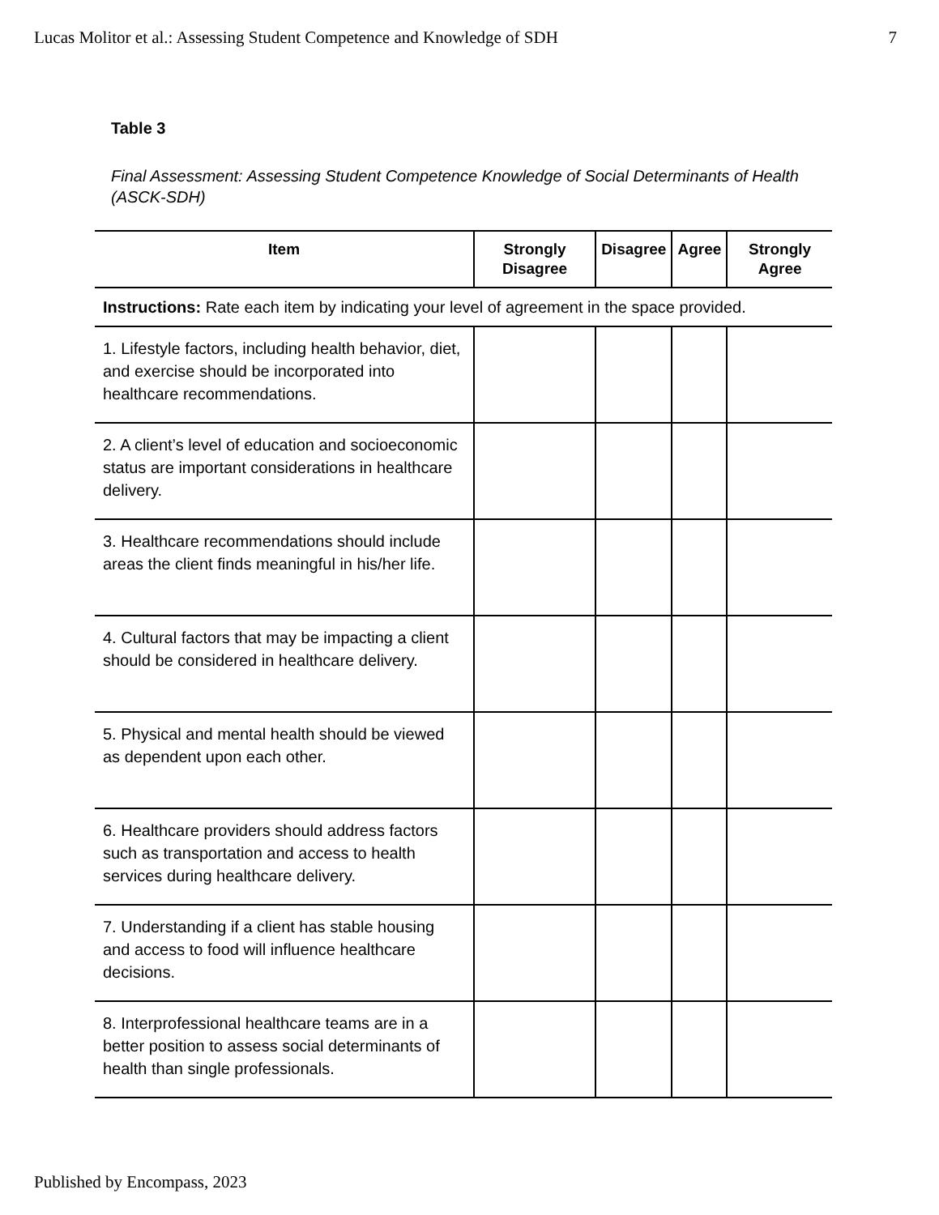Lucas Molitor et al.: Assessing Student Competence and Knowledge of SDH 7
Table 3
Final Assessment: Assessing Student Competence Knowledge of Social Determinants of Health (ASCK-SDH)
| Item | Strongly Disagree | Disagree | Agree | Strongly Agree |
| --- | --- | --- | --- | --- |
| Instructions: Rate each item by indicating your level of agreement in the space provided. | | | | |
| 1. Lifestyle factors, including health behavior, diet, and exercise should be incorporated into healthcare recommendations. | | | | |
| 2. A client’s level of education and socioeconomic status are important considerations in healthcare delivery. | | | | |
| 3. Healthcare recommendations should include areas the client finds meaningful in his/her life. | | | | |
| 4. Cultural factors that may be impacting a client should be considered in healthcare delivery. | | | | |
| 5. Physical and mental health should be viewed as dependent upon each other. | | | | |
| 6. Healthcare providers should address factors such as transportation and access to health services during healthcare delivery. | | | | |
| 7. Understanding if a client has stable housing and access to food will influence healthcare decisions. | | | | |
| 8. Interprofessional healthcare teams are in a better position to assess social determinants of health than single professionals. | | | | |
Published by Encompass, 2023